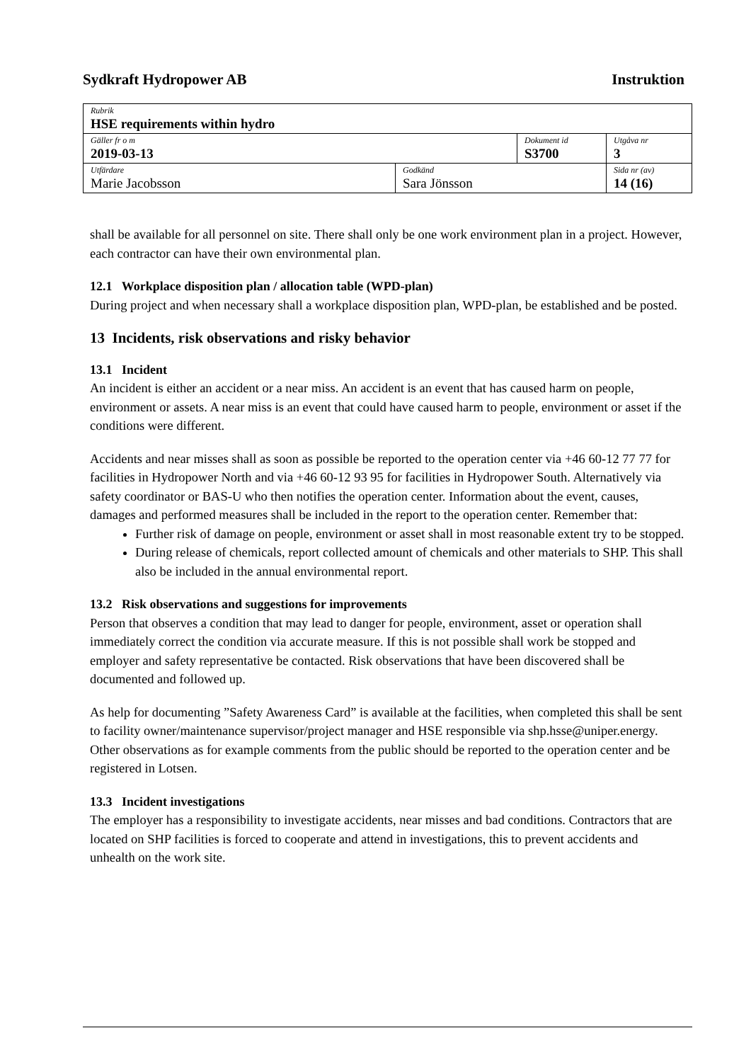Sydkraft Hydropower AB Instruktion
| Rubrik HSE requirements within hydro | | | |
| Gäller fr o m 2019-03-13 | | Dokument id S3700 | Utgåva nr 3 |
| Utfärdare Marie Jacobsson | Godkänd Sara Jönsson | | Sida nr (av) 14 (16) |
shall be available for all personnel on site. There shall only be one work environment plan in a project. However, each contractor can have their own environmental plan.
12.1 Workplace disposition plan / allocation table (WPD-plan)
During project and when necessary shall a workplace disposition plan, WPD-plan, be established and be posted.
13 Incidents, risk observations and risky behavior
13.1 Incident
An incident is either an accident or a near miss. An accident is an event that has caused harm on people, environment or assets. A near miss is an event that could have caused harm to people, environment or asset if the conditions were different.
Accidents and near misses shall as soon as possible be reported to the operation center via +46 60-12 77 77 for facilities in Hydropower North and via +46 60-12 93 95 for facilities in Hydropower South. Alternatively via safety coordinator or BAS-U who then notifies the operation center. Information about the event, causes, damages and performed measures shall be included in the report to the operation center. Remember that:
Further risk of damage on people, environment or asset shall in most reasonable extent try to be stopped.
During release of chemicals, report collected amount of chemicals and other materials to SHP. This shall also be included in the annual environmental report.
13.2 Risk observations and suggestions for improvements
Person that observes a condition that may lead to danger for people, environment, asset or operation shall immediately correct the condition via accurate measure. If this is not possible shall work be stopped and employer and safety representative be contacted. Risk observations that have been discovered shall be documented and followed up.
As help for documenting ”Safety Awareness Card” is available at the facilities, when completed this shall be sent to facility owner/maintenance supervisor/project manager and HSE responsible via shp.hsse@uniper.energy. Other observations as for example comments from the public should be reported to the operation center and be registered in Lotsen.
13.3 Incident investigations
The employer has a responsibility to investigate accidents, near misses and bad conditions. Contractors that are located on SHP facilities is forced to cooperate and attend in investigations, this to prevent accidents and unhealth on the work site.